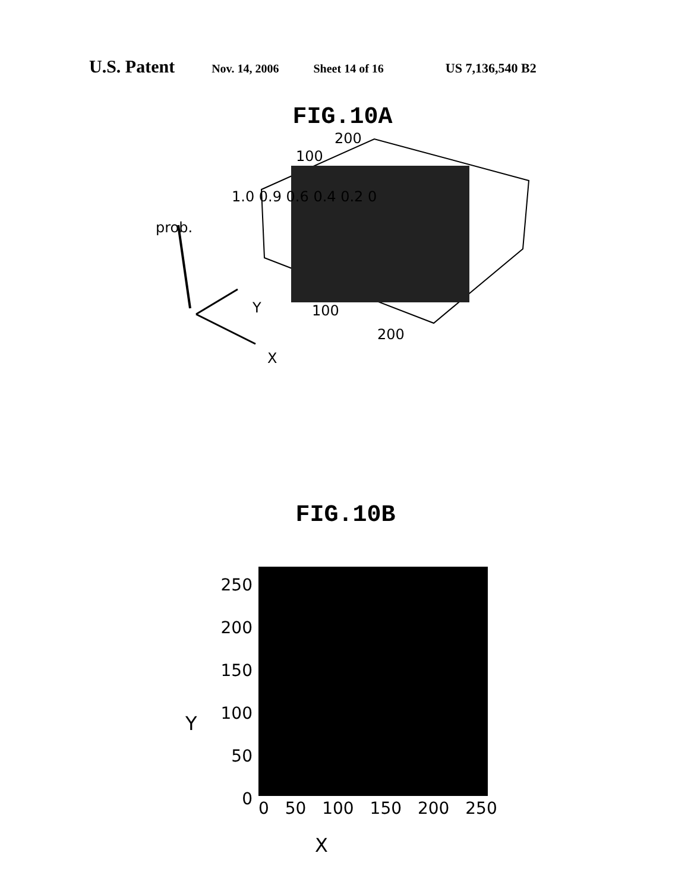U.S. Patent Nov. 14, 2006 Sheet 14 of 16 US 7,136,540 B2
FIG.10A
200
100
1.0 0.9 0.6 0.4 0.2 0
prob.
Y 100
200
X
FIG.10B
250
200
150
100
50
0
Y
0 50 100 150 200 250
X